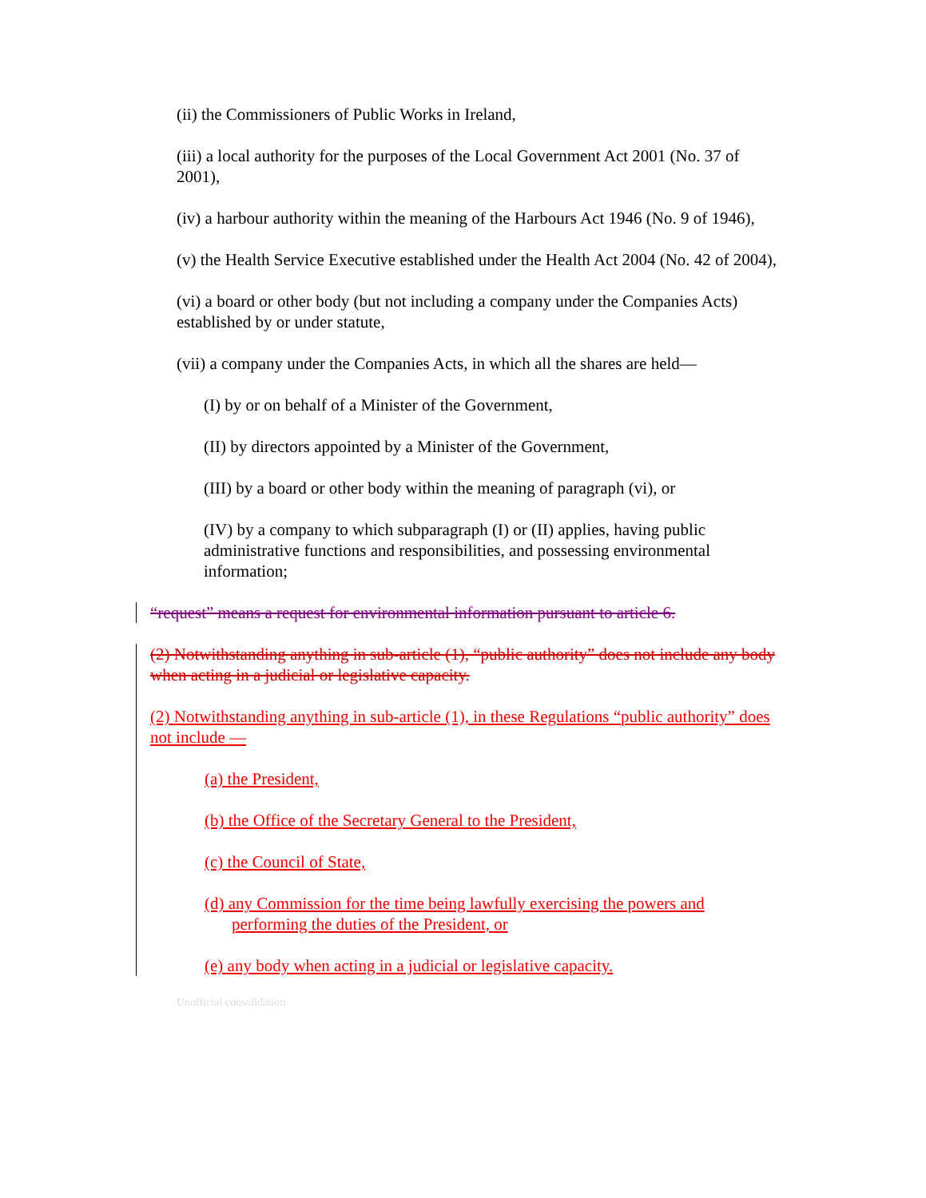(ii) the Commissioners of Public Works in Ireland,
(iii) a local authority for the purposes of the Local Government Act 2001 (No. 37 of 2001),
(iv) a harbour authority within the meaning of the Harbours Act 1946 (No. 9 of 1946),
(v) the Health Service Executive established under the Health Act 2004 (No. 42 of 2004),
(vi) a board or other body (but not including a company under the Companies Acts) established by or under statute,
(vii) a company under the Companies Acts, in which all the shares are held—
(I) by or on behalf of a Minister of the Government,
(II) by directors appointed by a Minister of the Government,
(III) by a board or other body within the meaning of paragraph (vi), or
(IV) by a company to which subparagraph (I) or (II) applies, having public administrative functions and responsibilities, and possessing environmental information;
“request” means a request for environmental information pursuant to article 6.
(2) Notwithstanding anything in sub-article (1), “public authority” does not include any body when acting in a judicial or legislative capacity.
(2) Notwithstanding anything in sub-article (1), in these Regulations “public authority” does not include —
(a) the President,
(b) the Office of the Secretary General to the President,
(c) the Council of State,
(d) any Commission for the time being lawfully exercising the powers and performing the duties of the President, or
(e) any body when acting in a judicial or legislative capacity.
Unofficial consolidation